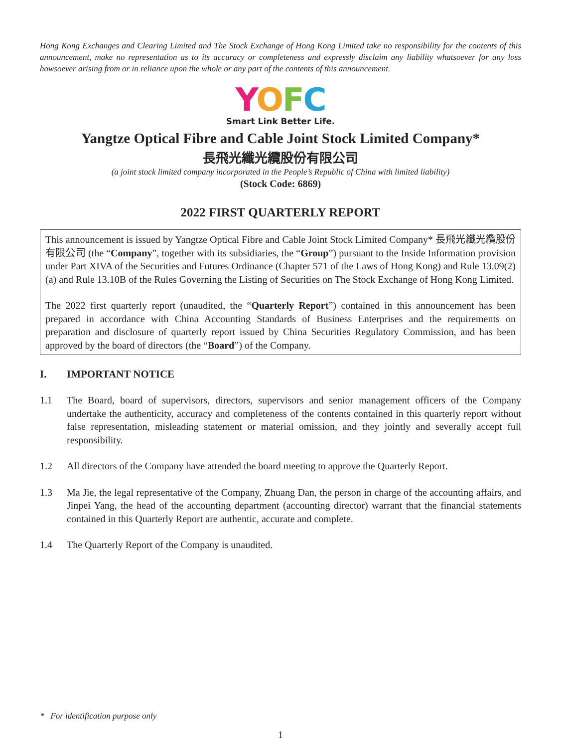Hong Kong Exchanges and Clearing Limited and The Stock Exchange of Hong Kong Limited take no responsibility for the contents of this announcement, make no representation as to its accuracy or completeness and expressly disclaim any liability whatsoever for any loss howsoever arising from or in reliance upon the whole or any part of the contents of this announcement.
YOFC
Smart Link Better Life.
Yangtze Optical Fibre and Cable Joint Stock Limited Company*
長飛光纖光纜股份有限公司
(a joint stock limited company incorporated in the People’s Republic of China with limited liability)
(Stock Code: 6869)
2022 FIRST QUARTERLY REPORT
This announcement is issued by Yangtze Optical Fibre and Cable Joint Stock Limited Company* 長飛光纖光纜股份有限公司 (the “Company”, together with its subsidiaries, the “Group”) pursuant to the Inside Information provision under Part XIVA of the Securities and Futures Ordinance (Chapter 571 of the Laws of Hong Kong) and Rule 13.09(2)(a) and Rule 13.10B of the Rules Governing the Listing of Securities on The Stock Exchange of Hong Kong Limited.
The 2022 first quarterly report (unaudited, the “Quarterly Report”) contained in this announcement has been prepared in accordance with China Accounting Standards of Business Enterprises and the requirements on preparation and disclosure of quarterly report issued by China Securities Regulatory Commission, and has been approved by the board of directors (the “Board”) of the Company.
I. IMPORTANT NOTICE
1.1 The Board, board of supervisors, directors, supervisors and senior management officers of the Company undertake the authenticity, accuracy and completeness of the contents contained in this quarterly report without false representation, misleading statement or material omission, and they jointly and severally accept full responsibility.
1.2 All directors of the Company have attended the board meeting to approve the Quarterly Report.
1.3 Ma Jie, the legal representative of the Company, Zhuang Dan, the person in charge of the accounting affairs, and Jinpei Yang, the head of the accounting department (accounting director) warrant that the financial statements contained in this Quarterly Report are authentic, accurate and complete.
1.4 The Quarterly Report of the Company is unaudited.
* For identification purpose only
1